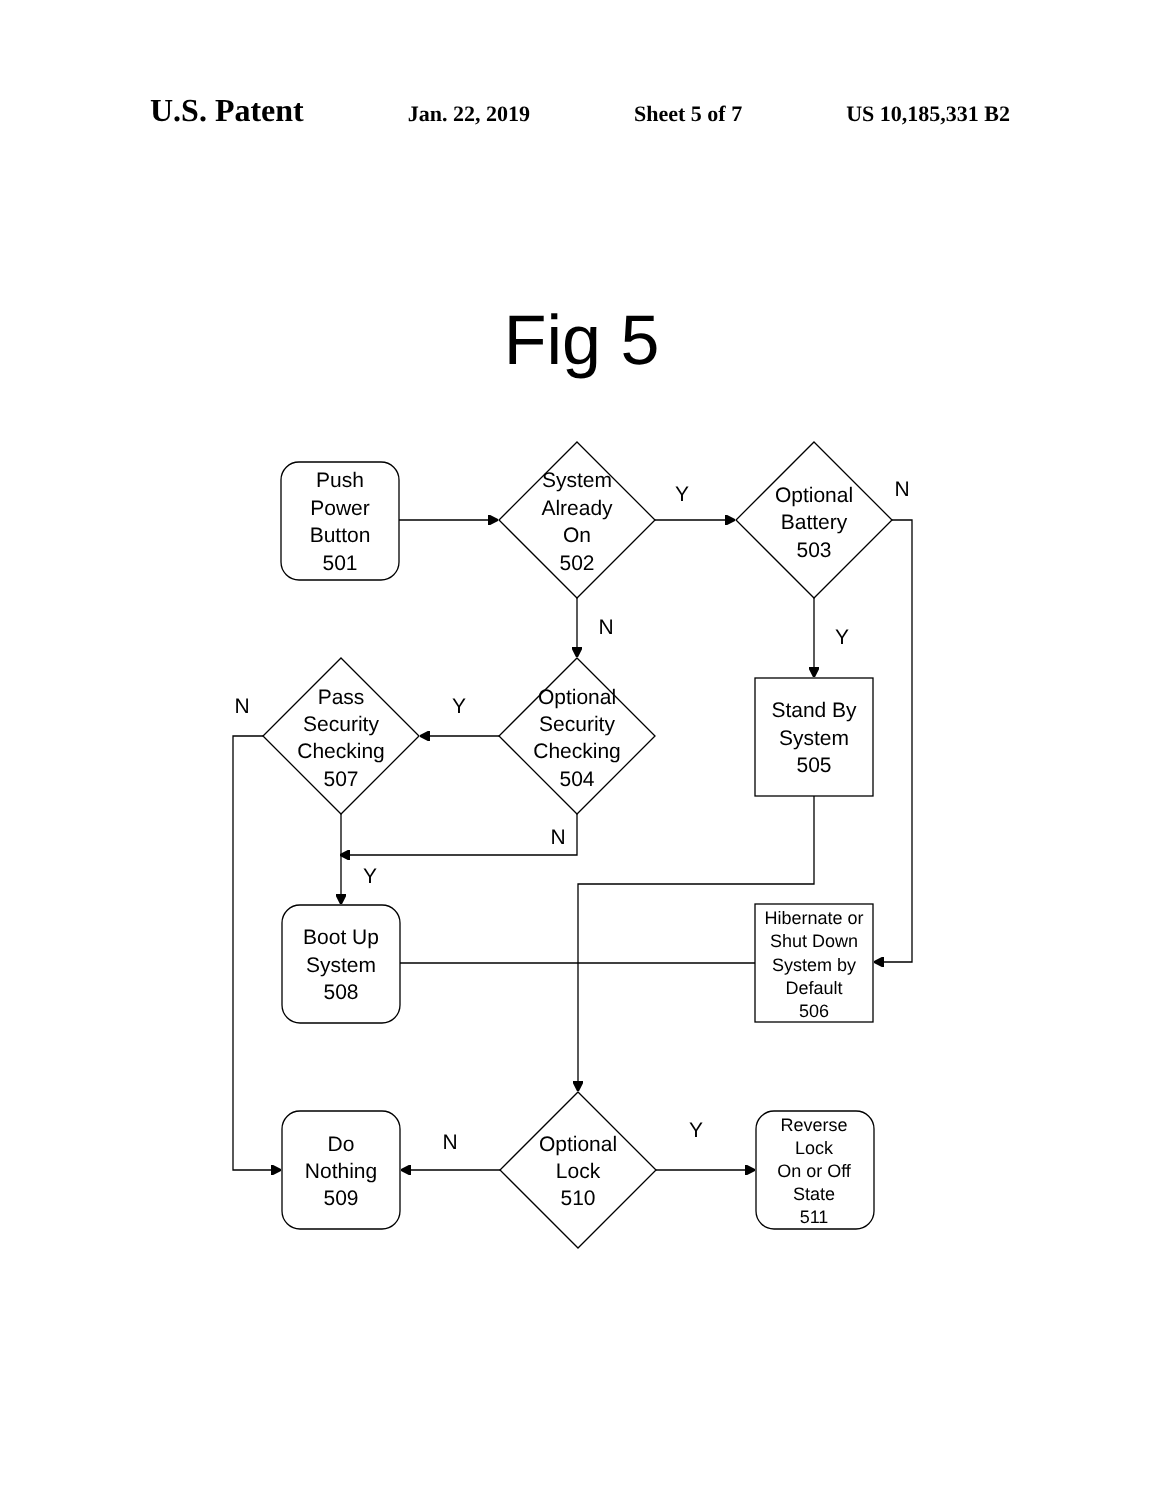U.S. Patent Jan. 22, 2019 Sheet 5 of 7 US 10,185,331 B2
Fig 5
Push
Power
Button
501
System
Already
On
502
Optional
Battery
503
Optional
Security
Checking
504
Pass
Security
Checking
507
Stand By
System
505
Boot Up
System
508
Hibernate or
Shut Down
System by
Default
506
Do
Nothing
509
Optional
Lock
510
Reverse
Lock
On or Off
State
511
Y
N
N
Y
Y
N
N
Y
N
Y